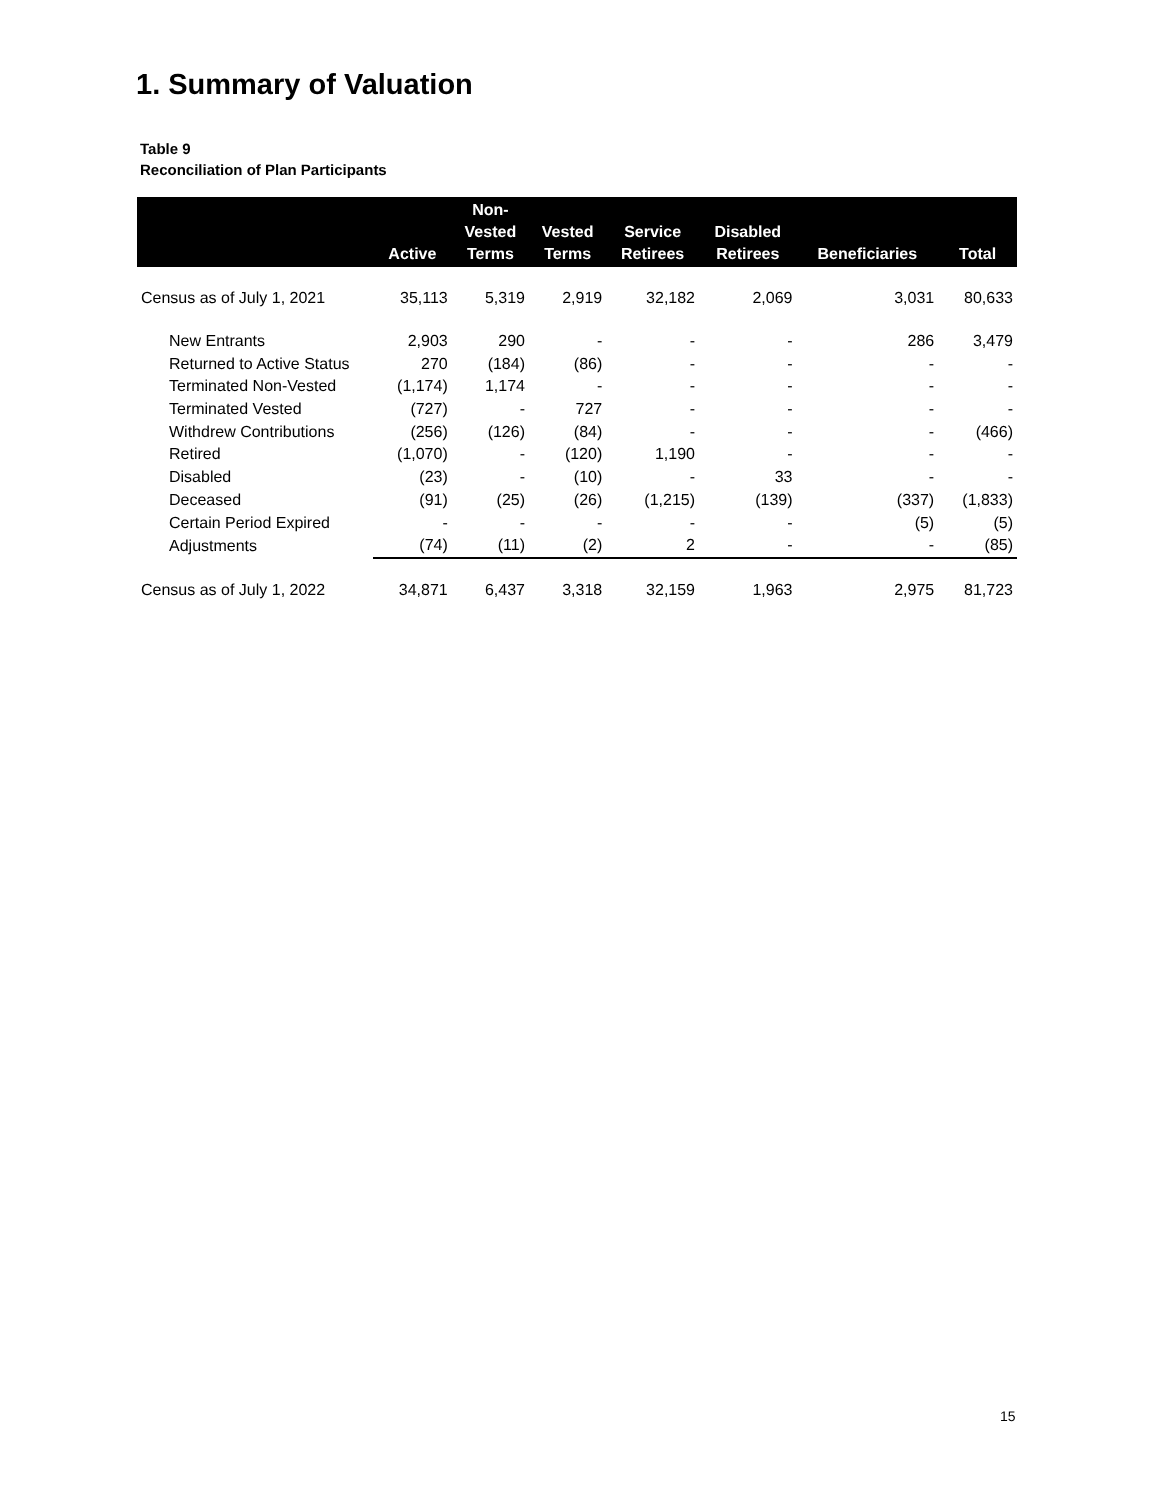1. Summary of Valuation
Table 9
Reconciliation of Plan Participants
| | Active | Non- Vested Terms | Vested Terms | Service Retirees | Disabled Retirees | Beneficiaries | Total |
| --- | --- | --- | --- | --- | --- | --- | --- |
| Census as of July 1, 2021 | 35,113 | 5,319 | 2,919 | 32,182 | 2,069 | 3,031 | 80,633 |
| New Entrants | 2,903 | 290 | - | - | - | 286 | 3,479 |
| Returned to Active Status | 270 | (184) | (86) | - | - | - | - |
| Terminated Non-Vested | (1,174) | 1,174 | - | - | - | - | - |
| Terminated Vested | (727) | - | 727 | - | - | - | - |
| Withdrew Contributions | (256) | (126) | (84) | - | - | - | (466) |
| Retired | (1,070) | - | (120) | 1,190 | - | - | - |
| Disabled | (23) | - | (10) | - | 33 | - | - |
| Deceased | (91) | (25) | (26) | (1,215) | (139) | (337) | (1,833) |
| Certain Period Expired | - | - | - | - | - | (5) | (5) |
| Adjustments | (74) | (11) | (2) | 2 | - | - | (85) |
| Census as of July 1, 2022 | 34,871 | 6,437 | 3,318 | 32,159 | 1,963 | 2,975 | 81,723 |
15